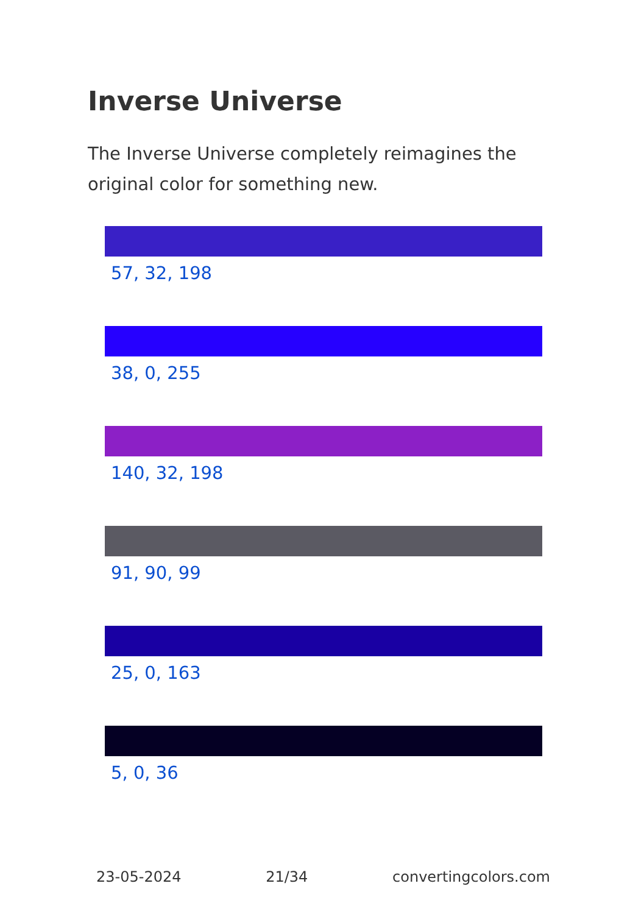Inverse Universe
The Inverse Universe completely reimagines the original color for something new.
57, 32, 198
38, 0, 255
140, 32, 198
91, 90, 99
25, 0, 163
5, 0, 36
23-05-2024 21/34 convertingcolors.com